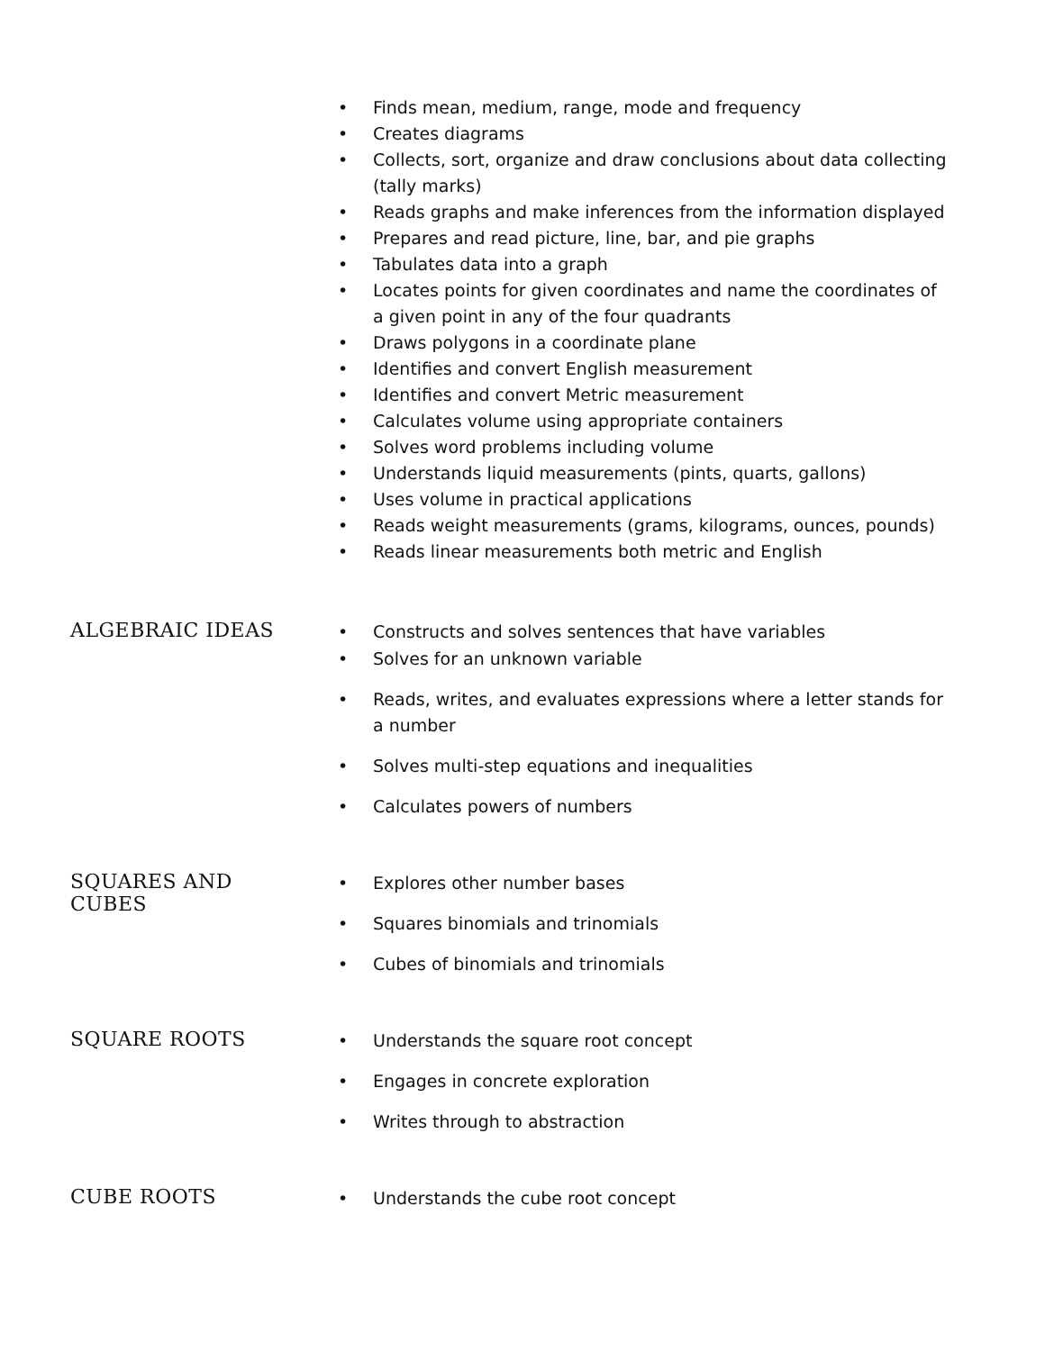• Finds mean, medium, range, mode and frequency
• Creates diagrams
• Collects, sort, organize and draw conclusions about data collecting (tally marks)
• Reads graphs and make inferences from the information displayed
• Prepares and read picture, line, bar, and pie graphs
• Tabulates data into a graph
• Locates points for given coordinates and name the coordinates of a given point in any of the four quadrants
• Draws polygons in a coordinate plane
• Identifies and convert English measurement
• Identifies and convert Metric measurement
• Calculates volume using appropriate containers
• Solves word problems including volume
• Understands liquid measurements (pints, quarts, gallons)
• Uses volume in practical applications
• Reads weight measurements (grams, kilograms, ounces, pounds)
• Reads linear measurements both metric and English
ALGEBRAIC IDEAS
• Constructs and solves sentences that have variables
• Solves for an unknown variable
• Reads, writes, and evaluates expressions where a letter stands for a number
• Solves multi-step equations and inequalities
• Calculates powers of numbers
SQUARES AND CUBES
• Explores other number bases
• Squares binomials and trinomials
• Cubes of binomials and trinomials
SQUARE ROOTS
• Understands the square root concept
• Engages in concrete exploration
• Writes through to abstraction
CUBE ROOTS
• Understands the cube root concept